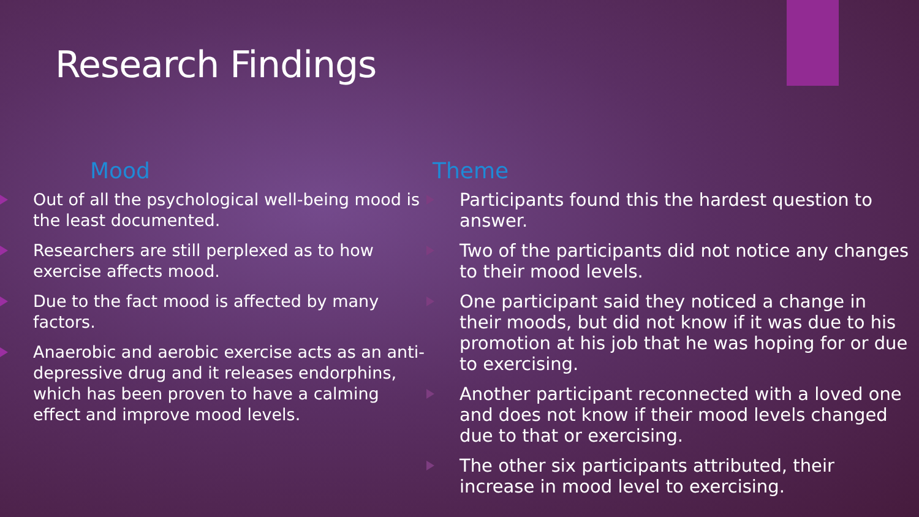Research Findings
Mood
Out of all the psychological well-being mood is the least documented.
Researchers are still perplexed as to how exercise affects mood.
Due to the fact mood is affected by many factors.
Anaerobic and aerobic exercise acts as an anti-depressive drug and it releases endorphins, which has been proven to have a calming effect and improve mood levels.
Theme
Participants found this the hardest question to answer.
Two of the participants did not notice any changes to their mood levels.
One participant said they noticed a change in their moods, but did not know if it was due to his promotion at his job that he was hoping for or due to exercising.
Another participant reconnected with a loved one and does not know if their mood levels changed due to that or exercising.
The other six participants attributed, their increase in mood level to exercising.